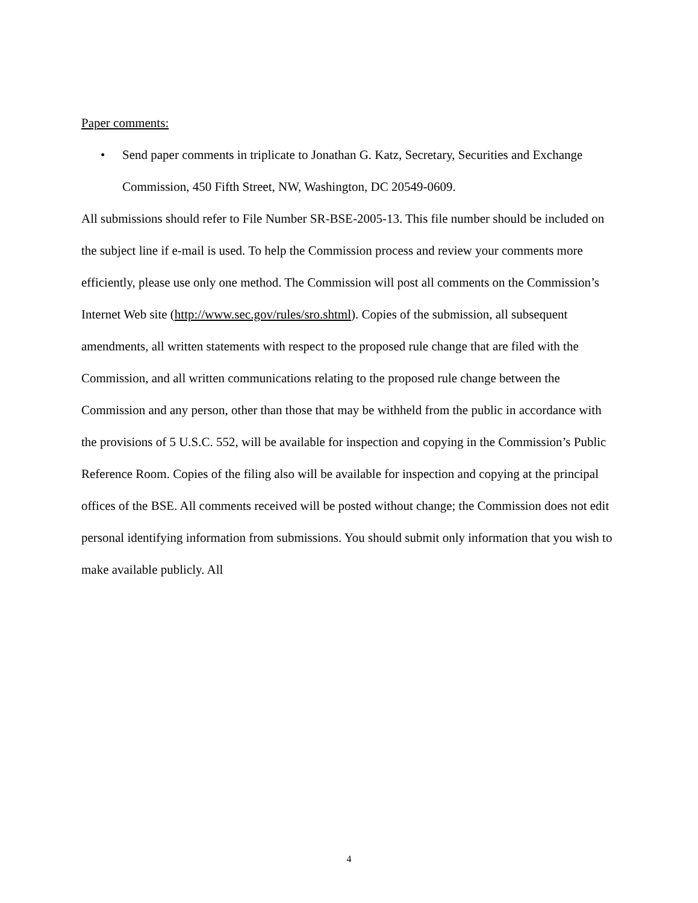Paper comments:
• Send paper comments in triplicate to Jonathan G. Katz, Secretary, Securities and Exchange Commission, 450 Fifth Street, NW, Washington, DC 20549-0609.
All submissions should refer to File Number SR-BSE-2005-13. This file number should be included on the subject line if e-mail is used. To help the Commission process and review your comments more efficiently, please use only one method. The Commission will post all comments on the Commission’s Internet Web site (http://www.sec.gov/rules/sro.shtml). Copies of the submission, all subsequent amendments, all written statements with respect to the proposed rule change that are filed with the Commission, and all written communications relating to the proposed rule change between the Commission and any person, other than those that may be withheld from the public in accordance with the provisions of 5 U.S.C. 552, will be available for inspection and copying in the Commission’s Public Reference Room. Copies of the filing also will be available for inspection and copying at the principal offices of the BSE. All comments received will be posted without change; the Commission does not edit personal identifying information from submissions. You should submit only information that you wish to make available publicly. All
4